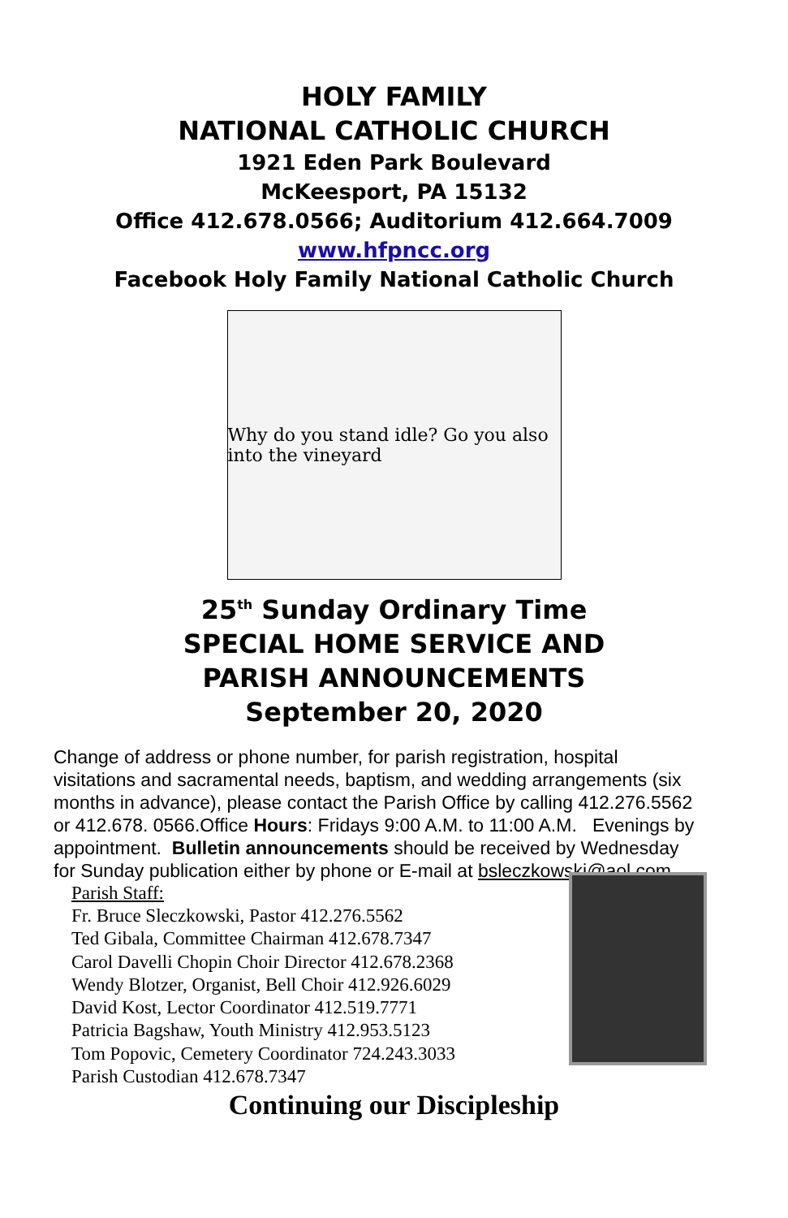HOLY FAMILY
NATIONAL CATHOLIC CHURCH
1921 Eden Park Boulevard
McKeesport, PA 15132
Office 412.678.0566; Auditorium 412.664.7009
www.hfpncc.org
Facebook Holy Family National Catholic Church
Why do you stand idle? Go you also into the vineyard
25<sup>th</sup> Sunday Ordinary Time
SPECIAL HOME SERVICE AND
PARISH ANNOUNCEMENTS
September 20, 2020
Change of address or phone number, for parish registration, hospital visitations and sacramental needs, baptism, and wedding arrangements (six months in advance), please contact the Parish Office by calling 412.276.5562 or 412.678. 0566.Office Hours: Fridays 9:00 A.M. to 11:00 A.M. Evenings by appointment. Bulletin announcements should be received by Wednesday for Sunday publication either by phone or E-mail at bsleczkowski@aol.com
Parish Staff:
Fr. Bruce Sleczkowski, Pastor 412.276.5562
Ted Gibala, Committee Chairman 412.678.7347
Carol Davelli Chopin Choir Director 412.678.2368
Wendy Blotzer, Organist, Bell Choir 412.926.6029
David Kost, Lector Coordinator 412.519.7771
Patricia Bagshaw, Youth Ministry 412.953.5123
Tom Popovic, Cemetery Coordinator 724.243.3033
Parish Custodian 412.678.7347
Continuing our Discipleship